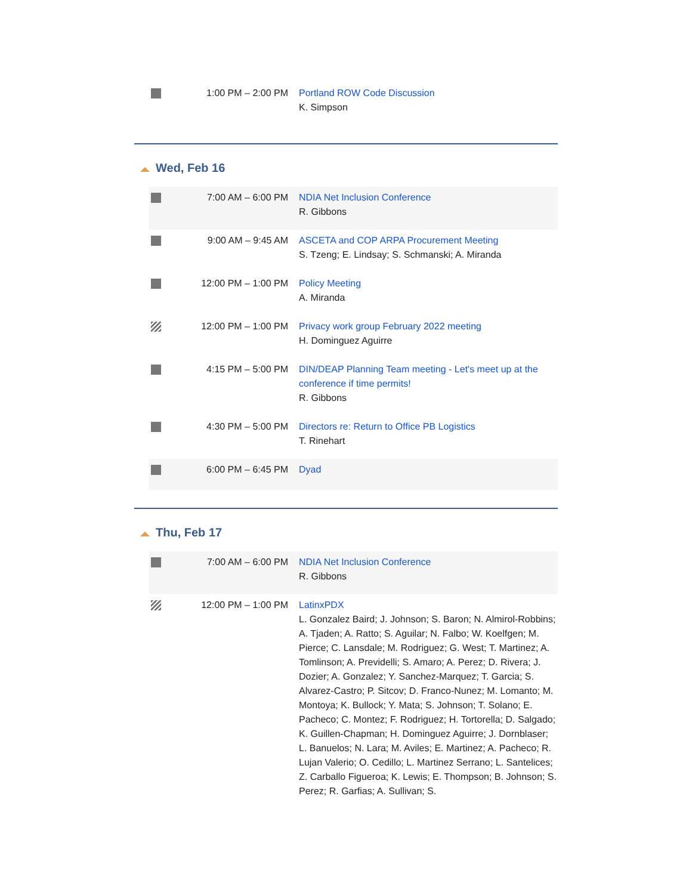| | 1:00 PM – 2:00 PM | Portland ROW Code Discussion K. Simpson |
Wed, Feb 16
| | 7:00 AM – 6:00 PM | NDIA Net Inclusion Conference R. Gibbons |
| | 9:00 AM – 9:45 AM | ASCETA and COP ARPA Procurement Meeting S. Tzeng; E. Lindsay; S. Schmanski; A. Miranda |
| | 12:00 PM – 1:00 PM | Policy Meeting A. Miranda |
| | 12:00 PM – 1:00 PM | Privacy work group February 2022 meeting H. Dominguez Aguirre |
| | 4:15 PM – 5:00 PM | DIN/DEAP Planning Team meeting - Let's meet up at the conference if time permits! R. Gibbons |
| | 4:30 PM – 5:00 PM | Directors re: Return to Office PB Logistics T. Rinehart |
| | 6:00 PM – 6:45 PM | Dyad |
Thu, Feb 17
| | 7:00 AM – 6:00 PM | NDIA Net Inclusion Conference R. Gibbons |
| | 12:00 PM – 1:00 PM | LatinxPDX L. Gonzalez Baird; J. Johnson; S. Baron; N. Almirol-Robbins; A. Tjaden; A. Ratto; S. Aguilar; N. Falbo; W. Koelfgen; M. Pierce; C. Lansdale; M. Rodriguez; G. West; T. Martinez; A. Tomlinson; A. Previdelli; S. Amaro; A. Perez; D. Rivera; J. Dozier; A. Gonzalez; Y. Sanchez-Marquez; T. Garcia; S. Alvarez-Castro; P. Sitcov; D. Franco-Nunez; M. Lomanto; M. Montoya; K. Bullock; Y. Mata; S. Johnson; T. Solano; E. Pacheco; C. Montez; F. Rodriguez; H. Tortorella; D. Salgado; K. Guillen-Chapman; H. Dominguez Aguirre; J. Dornblaser; L. Banuelos; N. Lara; M. Aviles; E. Martinez; A. Pacheco; R. Lujan Valerio; O. Cedillo; L. Martinez Serrano; L. Santelices; Z. Carballo Figueroa; K. Lewis; E. Thompson; B. Johnson; S. Perez; R. Garfias; A. Sullivan; S. |